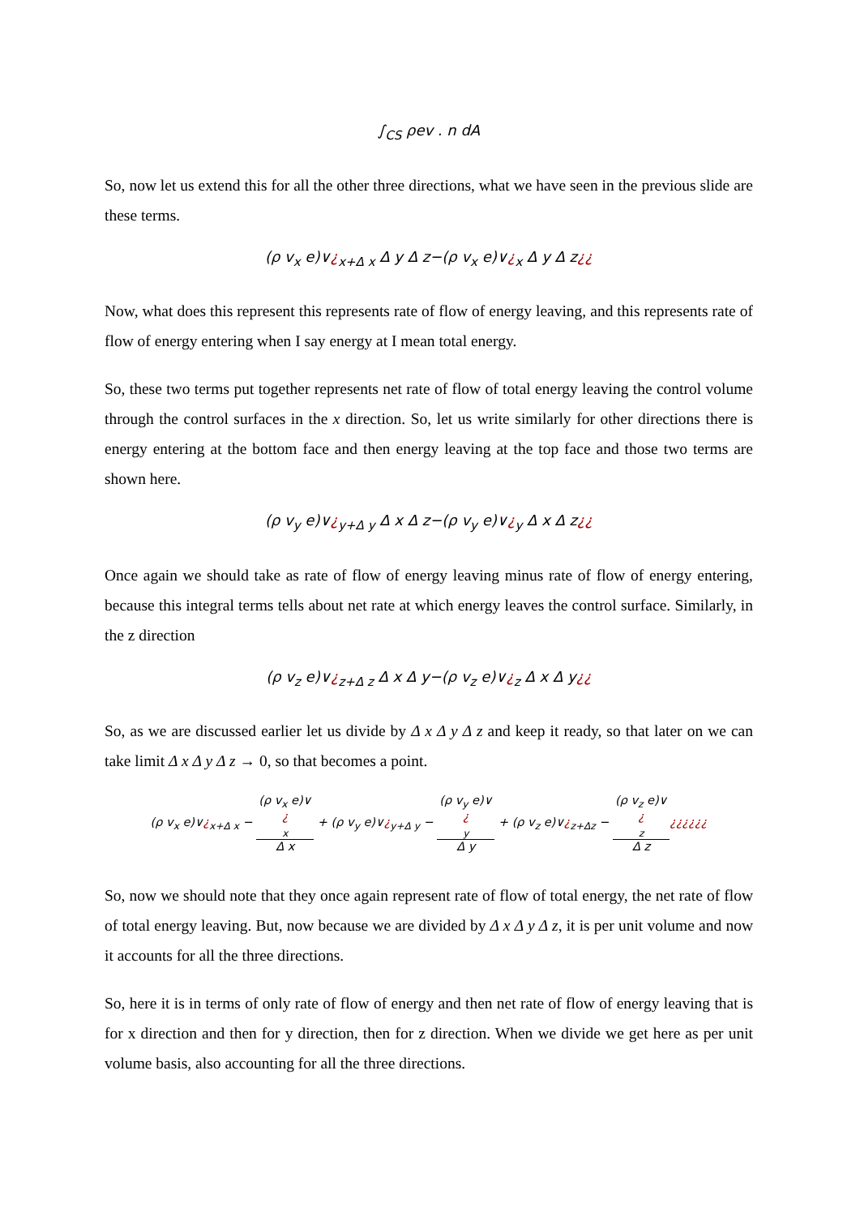∫<sub>CS</sub> ρev . n dA
So, now let us extend this for all the other three directions, what we have seen in the previous slide are these terms.
(ρ v<sub>x</sub> e)∨¿<sub>x+Δ x</sub> Δ y Δ z−(ρ v<sub>x</sub> e)∨¿<sub>x</sub> Δ y Δ z¿¿
Now, what does this represent this represents rate of flow of energy leaving, and this represents rate of flow of energy entering when I say energy at I mean total energy.
So, these two terms put together represents net rate of flow of total energy leaving the control volume through the control surfaces in the x direction. So, let us write similarly for other directions there is energy entering at the bottom face and then energy leaving at the top face and those two terms are shown here.
(ρ v<sub>y</sub> e)∨¿<sub>y+Δ y</sub> Δ x Δ z−(ρ v<sub>y</sub> e)∨¿<sub>y</sub> Δ x Δ z¿¿
Once again we should take as rate of flow of energy leaving minus rate of flow of energy entering, because this integral terms tells about net rate at which energy leaves the control surface. Similarly, in the z direction
(ρ v<sub>z</sub> e)∨¿<sub>z+Δ z</sub> Δ x Δ y−(ρ v<sub>z</sub> e)∨¿<sub>z</sub> Δ x Δ y¿¿
So, as we are discussed earlier let us divide by Δ x Δ y Δ z and keep it ready, so that later on we can take limit Δ x Δ y Δ z → 0, so that becomes a point.
(ρ v<sub>x</sub> e)∨¿<sub>x+Δ x</sub> − (ρ v<sub>x</sub> e)∨
¿
<sub>x</sub> Δ x + (ρ v<sub>y</sub> e)∨¿<sub>y+Δ y</sub> − (ρ v<sub>y</sub> e)∨
¿
<sub>y</sub> Δ y + (ρ v<sub>z</sub> e)∨¿<sub>z+Δz</sub> − (ρ v<sub>z</sub> e)∨
¿
<sub>z</sub> Δ z¿¿¿¿¿¿
So, now we should note that they once again represent rate of flow of total energy, the net rate of flow of total energy leaving. But, now because we are divided by Δ x Δ y Δ z, it is per unit volume and now it accounts for all the three directions.
So, here it is in terms of only rate of flow of energy and then net rate of flow of energy leaving that is for x direction and then for y direction, then for z direction. When we divide we get here as per unit volume basis, also accounting for all the three directions.